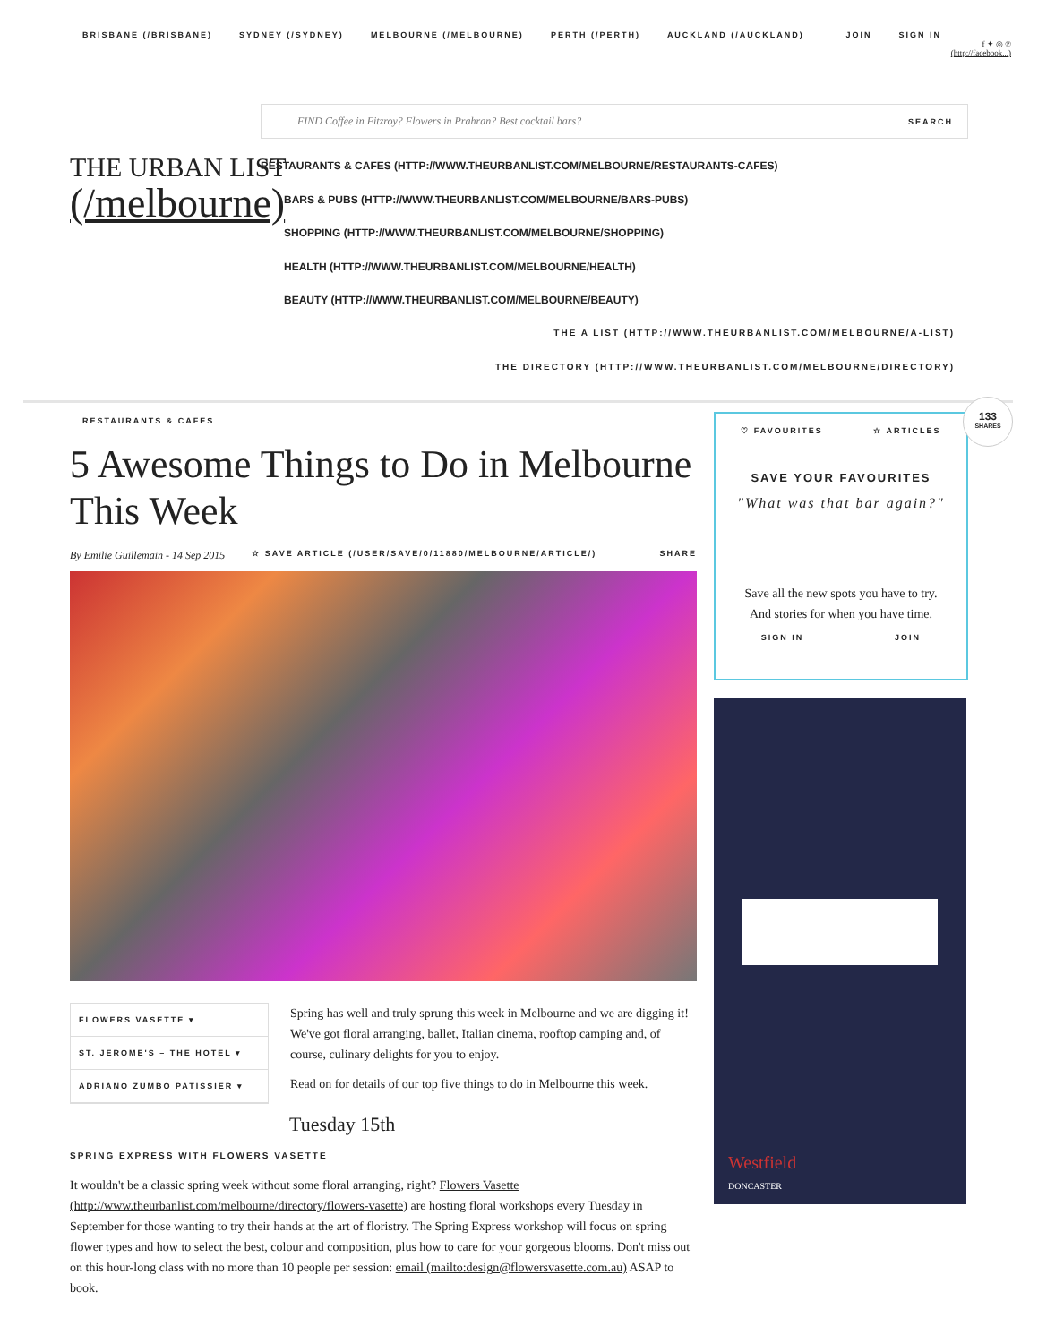BRISBANE (/BRISBANE) SYDNEY (/SYDNEY) MELBOURNE (/MELBOURNE) PERTH (/PERTH) AUCKLAND (/AUCKLAND) JOIN SIGN IN
f ✦ ◎ ℗
(http://facebook...)
THE URBAN LIST
(/melbourne)
FIND Coffee in Fitzroy? Flowers in Prahran? Best cocktail bars? SEARCH
RESTAURANTS & CAFES (HTTP://WWW.THEURBANLIST.COM/MELBOURNE/RESTAURANTS-CAFES)
BARS & PUBS (HTTP://WWW.THEURBANLIST.COM/MELBOURNE/BARS-PUBS)
SHOPPING (HTTP://WWW.THEURBANLIST.COM/MELBOURNE/SHOPPING)
HEALTH (HTTP://WWW.THEURBANLIST.COM/MELBOURNE/HEALTH)
BEAUTY (HTTP://WWW.THEURBANLIST.COM/MELBOURNE/BEAUTY)
THE A LIST (HTTP://WWW.THEURBANLIST.COM/MELBOURNE/A-LIST)
THE DIRECTORY (HTTP://WWW.THEURBANLIST.COM/MELBOURNE/DIRECTORY)
RESTAURANTS & CAFES
5 Awesome Things to Do in Melbourne This Week
By Emilie Guillemain - 14 Sep 2015 ☆ SAVE ARTICLE (/USER/SAVE/0/11880/MELBOURNE/ARTICLE/) SHARE
FLOWERS VASETTE ▾
ST. JEROME'S – THE HOTEL ▾
ADRIANO ZUMBO PATISSIER ▾
Spring has well and truly sprung this week in Melbourne and we are digging it! We've got floral arranging, ballet, Italian cinema, rooftop camping and, of course, culinary delights for you to enjoy.
Read on for details of our top five things to do in Melbourne this week.
Tuesday 15th
SPRING EXPRESS WITH FLOWERS VASETTE
It wouldn't be a classic spring week without some floral arranging, right? Flowers Vasette (http://www.theurbanlist.com/melbourne/directory/flowers-vasette) are hosting floral workshops every Tuesday in September for those wanting to try their hands at the art of floristry. The Spring Express workshop will focus on spring flower types and how to select the best, colour and composition, plus how to care for your gorgeous blooms. Don't miss out on this hour-long class with no more than 10 people per session: email (mailto:design@flowersvasette.com.au) ASAP to book.
♡ FAVOURITES ☆ ARTICLES
SAVE YOUR FAVOURITES
"What was that bar again?"
Save all the new spots you have to try.
And stories for when you have time.
SIGN IN JOIN
133
SHARES
Westfield
DONCASTER